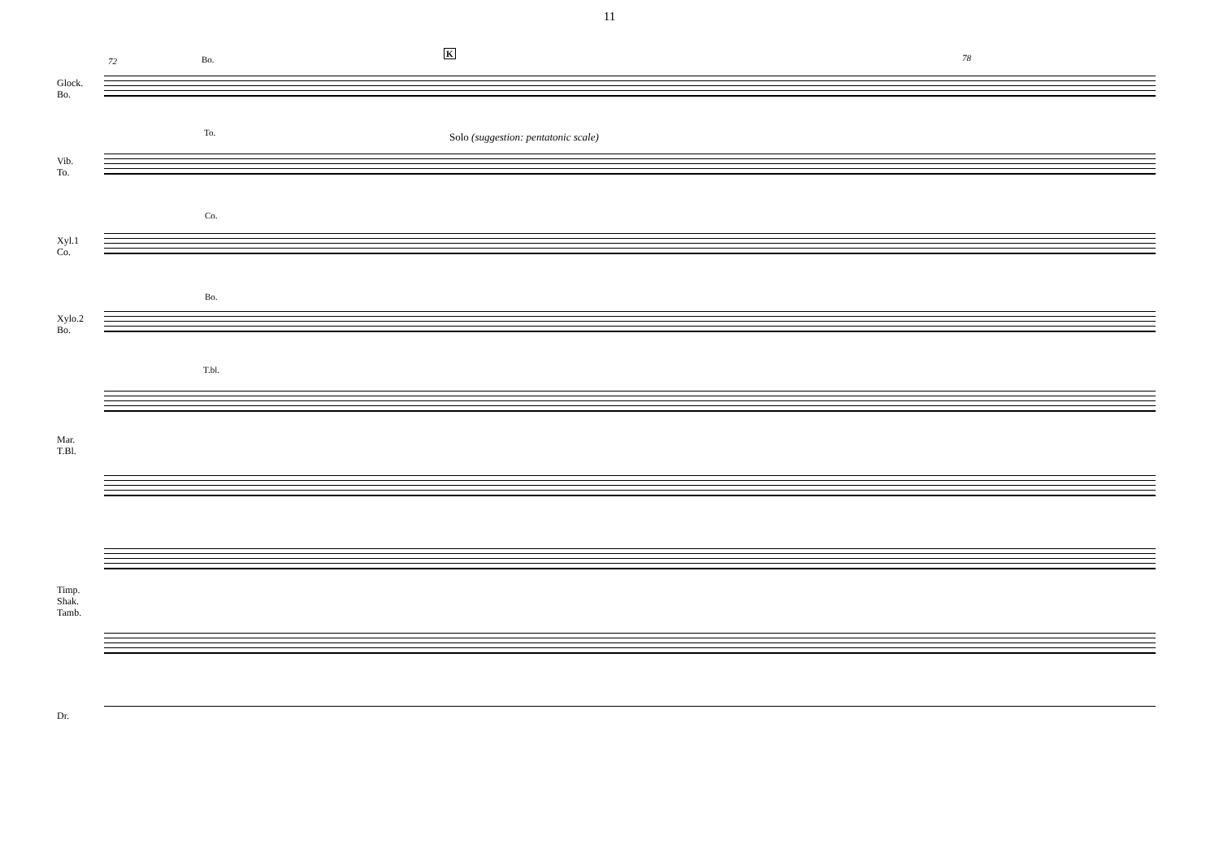11
72 Bo.
K 78
Glock.
Bo.
To.
Solo (suggestion: pentatonic scale)
Vib.
To.
Co.
Xyl.1
Co.
Bo.
Xylo.2
Bo.
T.bl.
Mar.
T.Bl.
Timp.
Shak.
Tamb.
Dr.